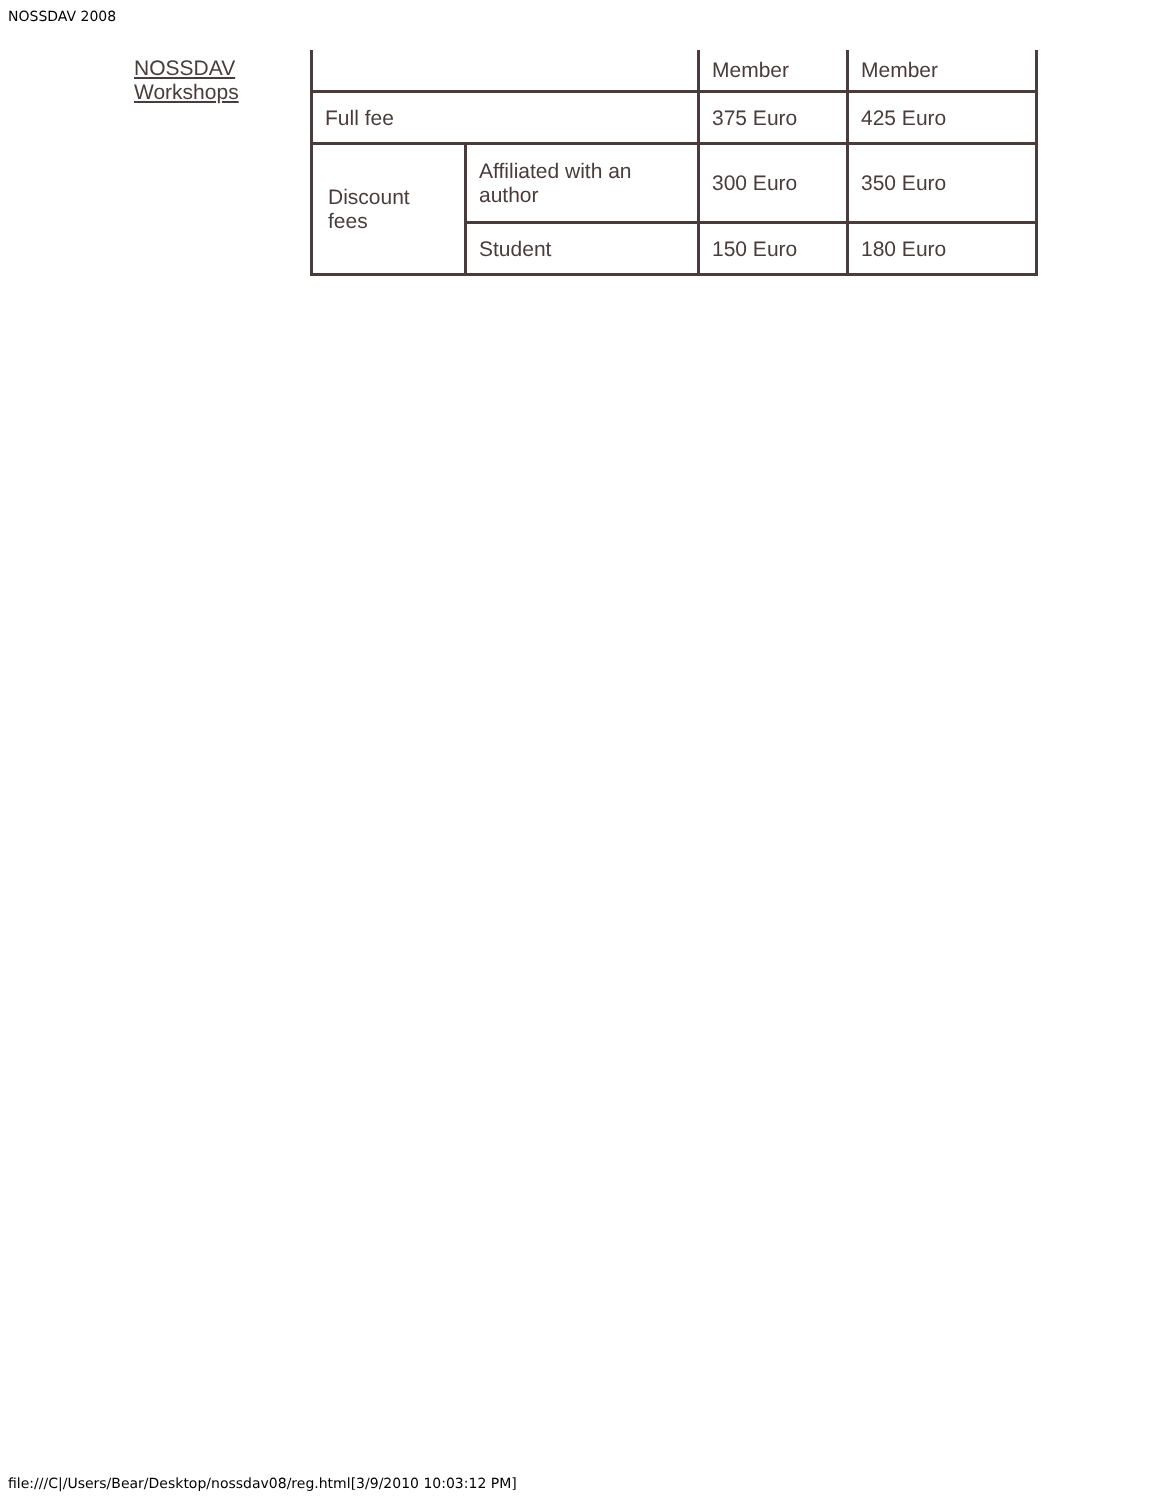NOSSDAV 2008
NOSSDAV
Workshops
| | | Member | Member |
| Full fee | | 375 Euro | 425 Euro |
| Discount fees | Affiliated with an author | 300 Euro | 350 Euro |
| | Student | 150 Euro | 180 Euro |
file:///C|/Users/Bear/Desktop/nossdav08/reg.html[3/9/2010 10:03:12 PM]